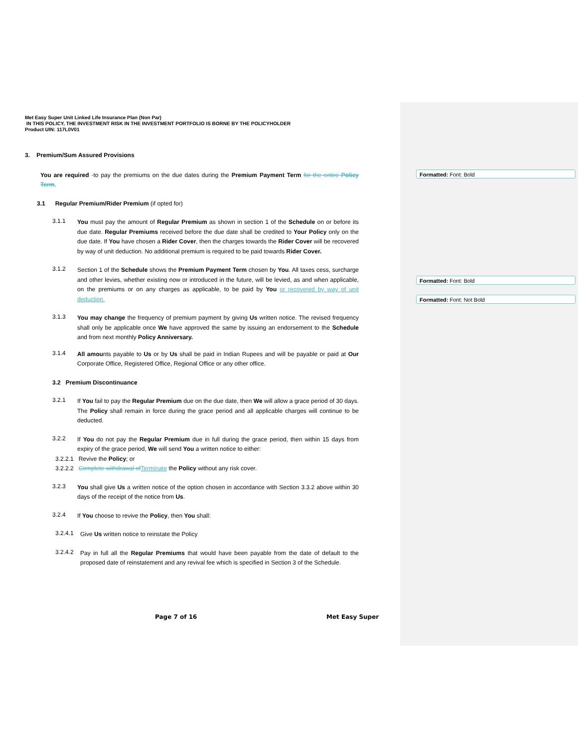Met Easy Super Unit Linked Life Insurance Plan (Non Par)
IN THIS POLICY, THE INVESTMENT RISK IN THE INVESTMENT PORTFOLIO IS BORNE BY THE POLICYHOLDER
Product UIN: 117L0V01
3. Premium/Sum Assured Provisions
You are required -to pay the premiums on the due dates during the Premium Payment Term for the entire Policy Term.
3.1 Regular Premium/Rider Premium (if opted for)
3.1.1
You must pay the amount of Regular Premium as shown in section 1 of the Schedule on or before its due date. Regular Premiums received before the due date shall be credited to Your Policy only on the due date. If You have chosen a Rider Cover, then the charges towards the Rider Cover will be recovered by way of unit deduction. No additional premium is required to be paid towards Rider Cover.
3.1.2
Section 1 of the Schedule shows the Premium Payment Term chosen by You. All taxes cess, surcharge and other levies, whether existing now or introduced in the future, will be levied, as and when applicable, on the premiums or on any charges as applicable, to be paid by You or recovered by way of unit deduction.
3.1.3
You may change the frequency of premium payment by giving Us written notice. The revised frequency shall only be applicable once We have approved the same by issuing an endorsement to the Schedule and from next monthly Policy Anniversary.
3.1.4
All amounts payable to Us or by Us shall be paid in Indian Rupees and will be payable or paid at Our Corporate Office, Registered Office, Regional Office or any other office.
3.2 Premium Discontinuance
3.2.1
If You fail to pay the Regular Premium due on the due date, then We will allow a grace period of 30 days. The Policy shall remain in force during the grace period and all applicable charges will continue to be deducted.
3.2.2
If You do not pay the Regular Premium due in full during the grace period, then within 15 days from expiry of the grace period, We will send You a written notice to either:
3.2.2.1 Revive the Policy; or
3.2.2.2 Complete withdrawal of Terminate the Policy without any risk cover.
3.2.3
You shall give Us a written notice of the option chosen in accordance with Section 3.3.2 above within 30 days of the receipt of the notice from Us.
3.2.4
If You choose to revive the Policy, then You shall:
3.2.4.1
Give Us written notice to reinstate the Policy
3.2.4.2
Pay in full all the Regular Premiums that would have been payable from the date of default to the proposed date of reinstatement and any revival fee which is specified in Section 3 of the Schedule.
Page 7 of 16 Met Easy Super
Formatted: Font: Bold
Formatted: Font: Bold
Formatted: Font: Not Bold